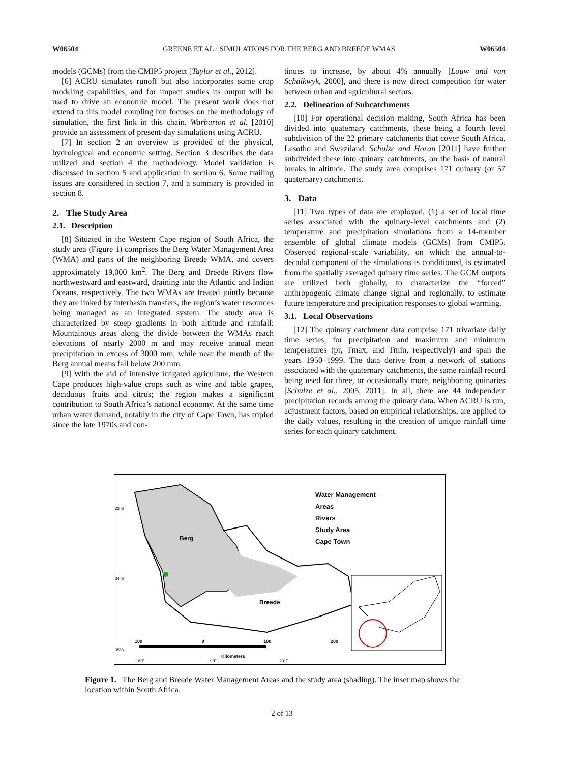W06504 GREENE ET AL.: SIMULATIONS FOR THE BERG AND BREEDE WMAS W06504
models (GCMs) from the CMIP5 project [Taylor et al., 2012].
[6] ACRU simulates runoff but also incorporates some crop modeling capabilities, and for impact studies its output will be used to drive an economic model. The present work does not extend to this model coupling but focuses on the methodology of simulation, the first link in this chain. Warburton et al. [2010] provide an assessment of present-day simulations using ACRU.
[7] In section 2 an overview is provided of the physical, hydrological and economic setting. Section 3 describes the data utilized and section 4 the methodology. Model validation is discussed in section 5 and application in section 6. Some trailing issues are considered in section 7, and a summary is provided in section 8.
2. The Study Area
2.1. Description
[8] Situated in the Western Cape region of South Africa, the study area (Figure 1) comprises the Berg Water Management Area (WMA) and parts of the neighboring Breede WMA, and covers approximately 19,000 km<sup>2</sup>. The Berg and Breede Rivers flow northwestward and eastward, draining into the Atlantic and Indian Oceans, respectively. The two WMAs are treated jointly because they are linked by interbasin transfers, the region’s water resources being managed as an integrated system. The study area is characterized by steep gradients in both altitude and rainfall: Mountainous areas along the divide between the WMAs reach elevations of nearly 2000 m and may receive annual mean precipitation in excess of 3000 mm, while near the mouth of the Berg annual means fall below 200 mm.
[9] With the aid of intensive irrigated agriculture, the Western Cape produces high-value crops such as wine and table grapes, deciduous fruits and citrus; the region makes a significant contribution to South Africa’s national economy. At the same time urban water demand, notably in the city of Cape Town, has tripled since the late 1970s and con-
tinues to increase, by about 4% annually [Louw and van Schalkwyk, 2000], and there is now direct competition for water between urban and agricultural sectors.
2.2. Delineation of Subcatchments
[10] For operational decision making, South Africa has been divided into quaternary catchments, these being a fourth level subdivision of the 22 primary catchments that cover South Africa, Lesotho and Swaziland. Schulze and Horan [2011] have further subdivided these into quinary catchments, on the basis of natural breaks in altitude. The study area comprises 171 quinary (or 57 quaternary) catchments.
3. Data
[11] Two types of data are employed, (1) a set of local time series associated with the quinary-level catchments and (2) temperature and precipitation simulations from a 14-member ensemble of global climate models (GCMs) from CMIP5. Observed regional-scale variability, on which the annual-to-decadal component of the simulations is conditioned, is estimated from the spatially averaged quinary time series. The GCM outputs are utilized both globally, to characterize the “forced” anthropogenic climate change signal and regionally, to estimate future temperature and precipitation responses to global warming.
3.1. Local Observations
[12] The quinary catchment data comprise 171 trivariate daily time series, for precipitation and maximum and minimum temperatures (pr, Tmax, and Tmin, respectively) and span the years 1950–1999. The data derive from a network of stations associated with the quaternary catchments, the same rainfall record being used for three, or occasionally more, neighboring quinaries [Schulze et al., 2005, 2011]. In all, there are 44 independent precipitation records among the quinary data. When ACRU is run, adjustment factors, based on empirical relationships, are applied to the daily values, resulting in the creation of unique rainfall time series for each quinary catchment.
Water Management
Areas
Rivers
Study Area
Cape Town
Berg
Breede
Kilometers
100 0 100 200
33°S
34°S
35°S
18°E 19°E 20°E
Figure 1. The Berg and Breede Water Management Areas and the study area (shading). The inset map shows the location within South Africa.
2 of 13